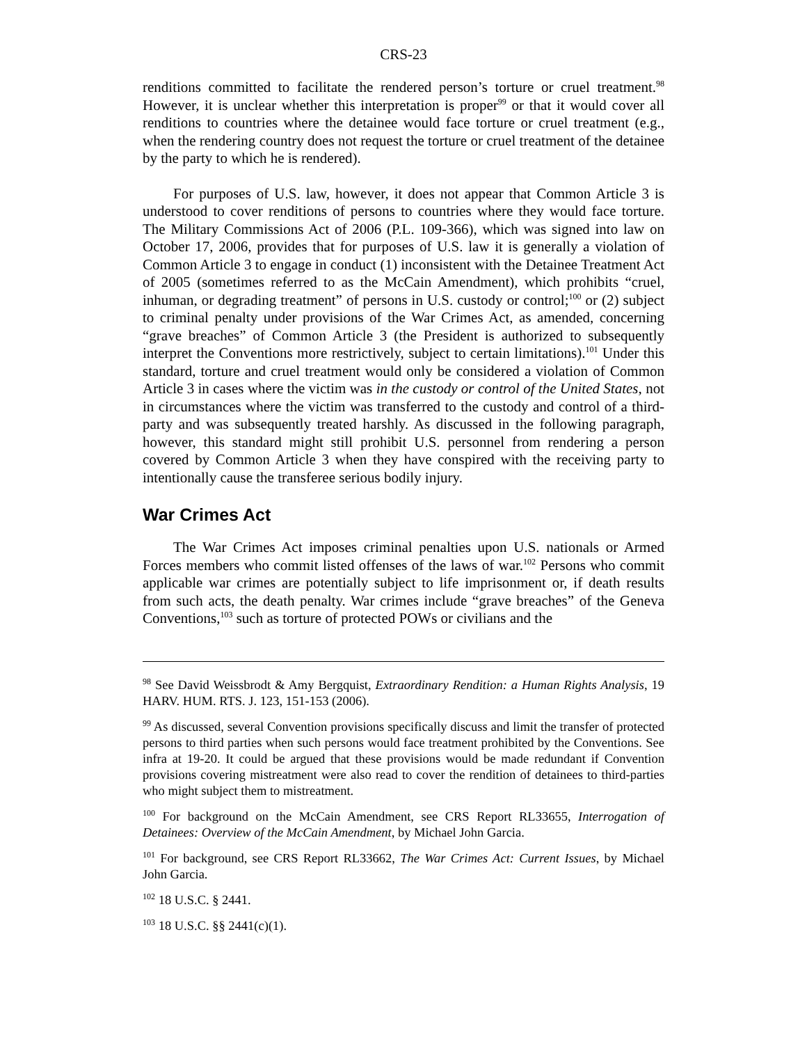CRS-23
renditions committed to facilitate the rendered person’s torture or cruel treatment.<sup>98</sup> However, it is unclear whether this interpretation is proper<sup>99</sup> or that it would cover all renditions to countries where the detainee would face torture or cruel treatment (e.g., when the rendering country does not request the torture or cruel treatment of the detainee by the party to which he is rendered).
For purposes of U.S. law, however, it does not appear that Common Article 3 is understood to cover renditions of persons to countries where they would face torture. The Military Commissions Act of 2006 (P.L. 109-366), which was signed into law on October 17, 2006, provides that for purposes of U.S. law it is generally a violation of Common Article 3 to engage in conduct (1) inconsistent with the Detainee Treatment Act of 2005 (sometimes referred to as the McCain Amendment), which prohibits “cruel, inhuman, or degrading treatment” of persons in U.S. custody or control;<sup>100</sup> or (2) subject to criminal penalty under provisions of the War Crimes Act, as amended, concerning “grave breaches” of Common Article 3 (the President is authorized to subsequently interpret the Conventions more restrictively, subject to certain limitations).<sup>101</sup> Under this standard, torture and cruel treatment would only be considered a violation of Common Article 3 in cases where the victim was in the custody or control of the United States, not in circumstances where the victim was transferred to the custody and control of a third-party and was subsequently treated harshly. As discussed in the following paragraph, however, this standard might still prohibit U.S. personnel from rendering a person covered by Common Article 3 when they have conspired with the receiving party to intentionally cause the transferee serious bodily injury.
War Crimes Act
The War Crimes Act imposes criminal penalties upon U.S. nationals or Armed Forces members who commit listed offenses of the laws of war.<sup>102</sup> Persons who commit applicable war crimes are potentially subject to life imprisonment or, if death results from such acts, the death penalty. War crimes include “grave breaches” of the Geneva Conventions,<sup>103</sup> such as torture of protected POWs or civilians and the
<sup>98</sup> See David Weissbrodt & Amy Bergquist, Extraordinary Rendition: a Human Rights Analysis, 19 HARV. HUM. RTS. J. 123, 151-153 (2006).
<sup>99</sup> As discussed, several Convention provisions specifically discuss and limit the transfer of protected persons to third parties when such persons would face treatment prohibited by the Conventions. See infra at 19-20. It could be argued that these provisions would be made redundant if Convention provisions covering mistreatment were also read to cover the rendition of detainees to third-parties who might subject them to mistreatment.
<sup>100</sup> For background on the McCain Amendment, see CRS Report RL33655, Interrogation of Detainees: Overview of the McCain Amendment, by Michael John Garcia.
<sup>101</sup> For background, see CRS Report RL33662, The War Crimes Act: Current Issues, by Michael John Garcia.
<sup>102</sup> 18 U.S.C. § 2441.
<sup>103</sup> 18 U.S.C. §§ 2441(c)(1).